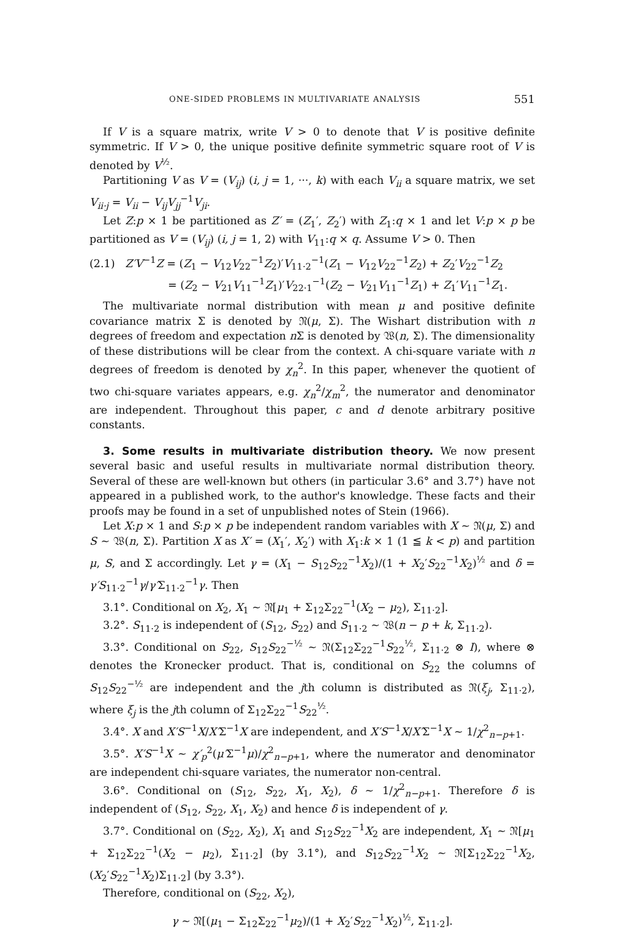ONE-SIDED PROBLEMS IN MULTIVARIATE ANALYSIS 551
If V is a square matrix, write V > 0 to denote that V is positive definite symmetric. If V > 0, the unique positive definite symmetric square root of V is denoted by V<sup>½</sup>.
Partitioning V as V = (V<sub>ij</sub>) (i, j = 1, ···, k) with each V<sub>ii</sub> a square matrix, we set V<sub>ii·j</sub> = V<sub>ii</sub> − V<sub>ij</sub>V<sub>jj</sub><sup>−1</sup>V<sub>ji</sub>.
Let Z:p × 1 be partitioned as Z′ = (Z<sub>1</sub>′, Z<sub>2</sub>′) with Z<sub>1</sub>:q × 1 and let V:p × p be partitioned as V = (V<sub>ij</sub>) (i, j = 1, 2) with V<sub>11</sub>:q × q. Assume V > 0. Then
(2.1) Z′V<sup>−1</sup>Z = (Z<sub>1</sub> − V<sub>12</sub>V<sub>22</sub><sup>−1</sup>Z<sub>2</sub>)′V<sub>11·2</sub><sup>−1</sup>(Z<sub>1</sub> − V<sub>12</sub>V<sub>22</sub><sup>−1</sup>Z<sub>2</sub>) + Z<sub>2</sub>′V<sub>22</sub><sup>−1</sup>Z<sub>2</sub>
= (Z<sub>2</sub> − V<sub>21</sub>V<sub>11</sub><sup>−1</sup>Z<sub>1</sub>)′V<sub>22·1</sub><sup>−1</sup>(Z<sub>2</sub> − V<sub>21</sub>V<sub>11</sub><sup>−1</sup>Z<sub>1</sub>) + Z<sub>1</sub>′V<sub>11</sub><sup>−1</sup>Z<sub>1</sub>.
The multivariate normal distribution with mean μ and positive definite covariance matrix Σ is denoted by 𝔑(μ, Σ). The Wishart distribution with n degrees of freedom and expectation n Σ is denoted by 𝔚(n, Σ). The dimensionality of these distributions will be clear from the context. A chi-square variate with n degrees of freedom is denoted by χ<sub>n</sub><sup>2</sup>. In this paper, whenever the quotient of two chi-square variates appears, e.g. χ<sub>n</sub><sup>2</sup>/χ<sub>m</sub><sup>2</sup>, the numerator and denominator are independent. Throughout this paper, c and d denote arbitrary positive constants.
3. Some results in multivariate distribution theory. We now present several basic and useful results in multivariate normal distribution theory. Several of these are well-known but others (in particular 3.6° and 3.7°) have not appeared in a published work, to the author's knowledge. These facts and their proofs may be found in a set of unpublished notes of Stein (1966).
Let X:p × 1 and S:p × p be independent random variables with X ∼ 𝔑(μ, Σ) and S ∼ 𝔚(n, Σ). Partition X as X′ = (X<sub>1</sub>′, X<sub>2</sub>′) with X<sub>1</sub>:k × 1 (1 ≦ k < p) and partition μ, S, and Σ accordingly. Let γ = (X<sub>1</sub> − S<sub>12</sub>S<sub>22</sub><sup>−1</sup>X<sub>2</sub>)/(1 + X<sub>2</sub>′S<sub>22</sub><sup>−1</sup>X<sub>2</sub>)<sup>½</sup> and δ = γ′S<sub>11·2</sub><sup>−1</sup>γ/γ′Σ<sub>11·2</sub><sup>−1</sup>γ. Then
3.1°. Conditional on X<sub>2</sub>, X<sub>1</sub> ∼ 𝔑[μ<sub>1</sub> + Σ<sub>12</sub>Σ<sub>22</sub><sup>−1</sup>(X<sub>2</sub> − μ<sub>2</sub>), Σ<sub>11·2</sub>].
3.2°. S<sub>11·2</sub> is independent of (S<sub>12</sub>, S<sub>22</sub>) and S<sub>11·2</sub> ∼ 𝔚(n − p + k, Σ<sub>11·2</sub>).
3.3°. Conditional on S<sub>22</sub>, S<sub>12</sub>S<sub>22</sub><sup>−½</sup> ∼ 𝔑(Σ<sub>12</sub>Σ<sub>22</sub><sup>−1</sup>S<sub>22</sub><sup>½</sup>, Σ<sub>11·2</sub> ⊗ I), where ⊗ denotes the Kronecker product. That is, conditional on S<sub>22</sub> the columns of S<sub>12</sub>S<sub>22</sub><sup>−½</sup> are independent and the jth column is distributed as 𝔑(ξ<sub>j</sub>, Σ<sub>11·2</sub>), where ξ<sub>j</sub> is the jth column of Σ<sub>12</sub>Σ<sub>22</sub><sup>−1</sup>S<sub>22</sub><sup>½</sup>.
3.4°. X and X′S<sup>−1</sup>X/X′Σ<sup>−1</sup>X are independent, and X′S<sup>−1</sup>X/X′Σ<sup>−1</sup>X ∼ 1/χ<sup>2</sup><sub>n−p+1</sub>.
3.5°. X′S<sup>−1</sup>X ∼ χ′<sub>p</sub><sup>2</sup>(μ′Σ<sup>−1</sup>μ)/χ<sup>2</sup><sub>n−p+1</sub>, where the numerator and denominator are independent chi-square variates, the numerator non-central.
3.6°. Conditional on (S<sub>12</sub>, S<sub>22</sub>, X<sub>1</sub>, X<sub>2</sub>), δ ∼ 1/χ<sup>2</sup><sub>n−p+1</sub>. Therefore δ is independent of (S<sub>12</sub>, S<sub>22</sub>, X<sub>1</sub>, X<sub>2</sub>) and hence δ is independent of γ.
3.7°. Conditional on (S<sub>22</sub>, X<sub>2</sub>), X<sub>1</sub> and S<sub>12</sub>S<sub>22</sub><sup>−1</sup>X<sub>2</sub> are independent, X<sub>1</sub> ∼ 𝔑[μ<sub>1</sub> + Σ<sub>12</sub>Σ<sub>22</sub><sup>−1</sup>(X<sub>2</sub> − μ<sub>2</sub>), Σ<sub>11·2</sub>] (by 3.1°), and S<sub>12</sub>S<sub>22</sub><sup>−1</sup>X<sub>2</sub> ∼ 𝔑[Σ<sub>12</sub>Σ<sub>22</sub><sup>−1</sup>X<sub>2</sub>, (X<sub>2</sub>′S<sub>22</sub><sup>−1</sup>X<sub>2</sub>)Σ<sub>11·2</sub>] (by 3.3°).
Therefore, conditional on (S<sub>22</sub>, X<sub>2</sub>),
γ ∼ 𝔑[(μ<sub>1</sub> − Σ<sub>12</sub>Σ<sub>22</sub><sup>−1</sup>μ<sub>2</sub>)/(1 + X<sub>2</sub>′S<sub>22</sub><sup>−1</sup>X<sub>2</sub>)<sup>½</sup>, Σ<sub>11·2</sub>].